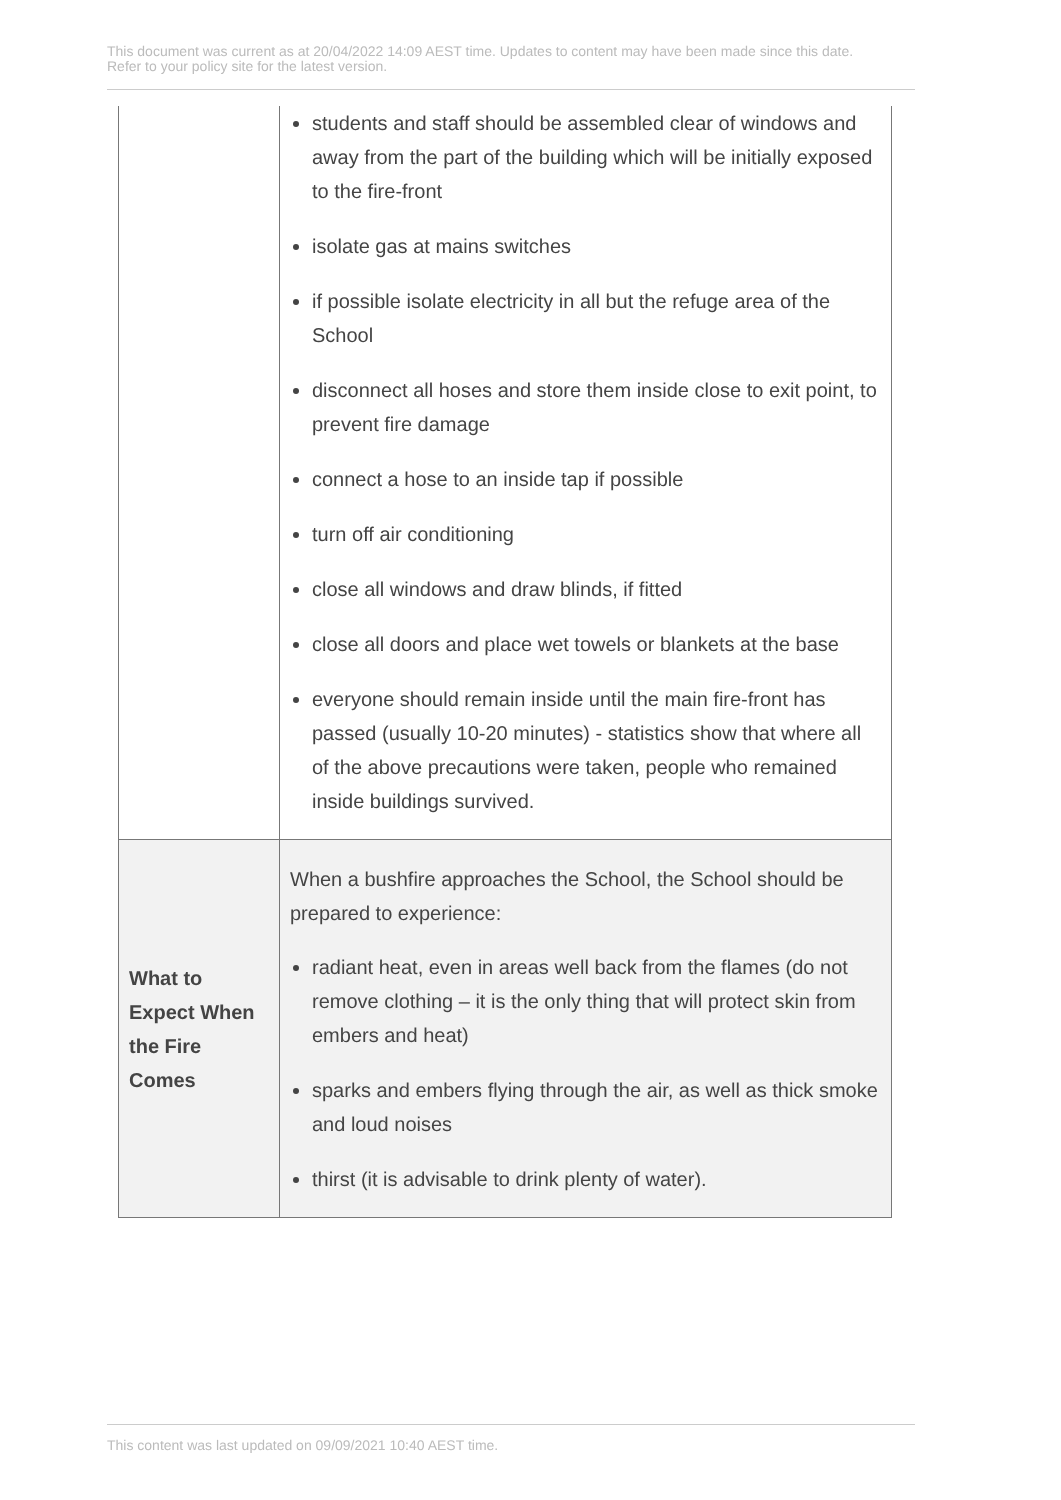This document was current as at 20/04/2022 14:09 AEST time. Updates to content may have been made since this date.
Refer to your policy site for the latest version.
| | students and staff should be assembled clear of windows and away from the part of the building which will be initially exposed to the fire-front isolate gas at mains switches if possible isolate electricity in all but the refuge area of the School disconnect all hoses and store them inside close to exit point, to prevent fire damage connect a hose to an inside tap if possible turn off air conditioning close all windows and draw blinds, if fitted close all doors and place wet towels or blankets at the base everyone should remain inside until the main fire-front has passed (usually 10-20 minutes) - statistics show that where all of the above precautions were taken, people who remained inside buildings survived. |
| What to Expect When the Fire Comes | When a bushfire approaches the School, the School should be prepared to experience: radiant heat, even in areas well back from the flames (do not remove clothing – it is the only thing that will protect skin from embers and heat) sparks and embers flying through the air, as well as thick smoke and loud noises thirst (it is advisable to drink plenty of water). |
This content was last updated on 09/09/2021 10:40 AEST time.